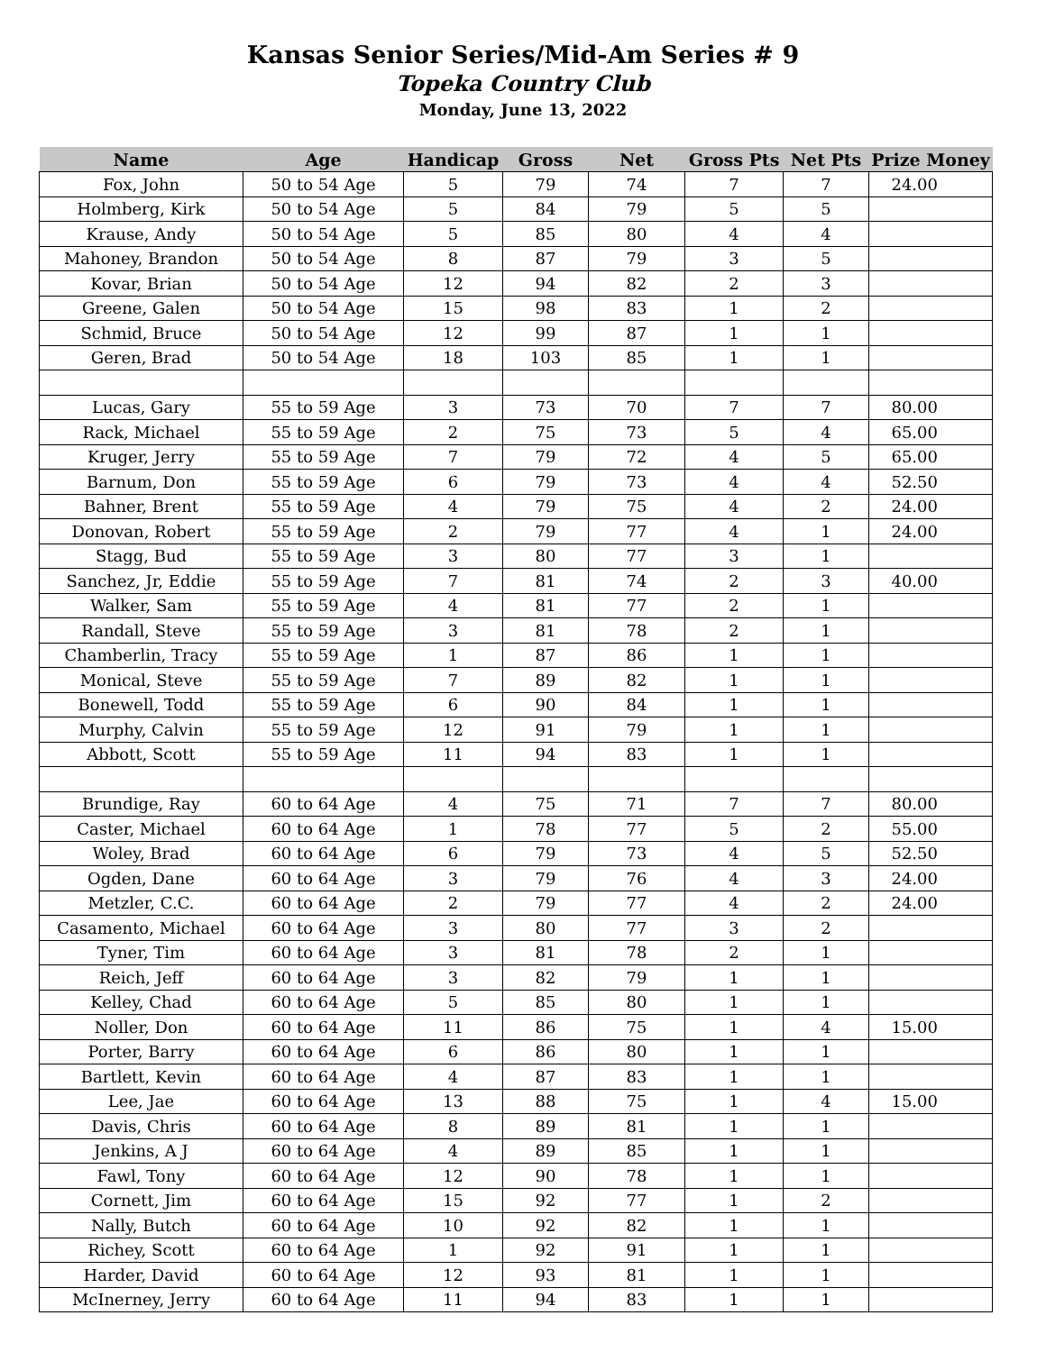Kansas Senior Series/Mid-Am Series # 9
Topeka Country Club
Monday, June 13, 2022
| Name | Age | Handicap | Gross | Net | Gross Pts | Net Pts | Prize Money |
| --- | --- | --- | --- | --- | --- | --- | --- |
| Fox, John | 50 to 54 Age | 5 | 79 | 74 | 7 | 7 | 24.00 |
| Holmberg, Kirk | 50 to 54 Age | 5 | 84 | 79 | 5 | 5 | |
| Krause, Andy | 50 to 54 Age | 5 | 85 | 80 | 4 | 4 | |
| Mahoney, Brandon | 50 to 54 Age | 8 | 87 | 79 | 3 | 5 | |
| Kovar, Brian | 50 to 54 Age | 12 | 94 | 82 | 2 | 3 | |
| Greene, Galen | 50 to 54 Age | 15 | 98 | 83 | 1 | 2 | |
| Schmid, Bruce | 50 to 54 Age | 12 | 99 | 87 | 1 | 1 | |
| Geren, Brad | 50 to 54 Age | 18 | 103 | 85 | 1 | 1 | |
| Lucas, Gary | 55 to 59 Age | 3 | 73 | 70 | 7 | 7 | 80.00 |
| Rack, Michael | 55 to 59 Age | 2 | 75 | 73 | 5 | 4 | 65.00 |
| Kruger, Jerry | 55 to 59 Age | 7 | 79 | 72 | 4 | 5 | 65.00 |
| Barnum, Don | 55 to 59 Age | 6 | 79 | 73 | 4 | 4 | 52.50 |
| Bahner, Brent | 55 to 59 Age | 4 | 79 | 75 | 4 | 2 | 24.00 |
| Donovan, Robert | 55 to 59 Age | 2 | 79 | 77 | 4 | 1 | 24.00 |
| Stagg, Bud | 55 to 59 Age | 3 | 80 | 77 | 3 | 1 | |
| Sanchez, Jr, Eddie | 55 to 59 Age | 7 | 81 | 74 | 2 | 3 | 40.00 |
| Walker, Sam | 55 to 59 Age | 4 | 81 | 77 | 2 | 1 | |
| Randall, Steve | 55 to 59 Age | 3 | 81 | 78 | 2 | 1 | |
| Chamberlin, Tracy | 55 to 59 Age | 1 | 87 | 86 | 1 | 1 | |
| Monical, Steve | 55 to 59 Age | 7 | 89 | 82 | 1 | 1 | |
| Bonewell, Todd | 55 to 59 Age | 6 | 90 | 84 | 1 | 1 | |
| Murphy, Calvin | 55 to 59 Age | 12 | 91 | 79 | 1 | 1 | |
| Abbott, Scott | 55 to 59 Age | 11 | 94 | 83 | 1 | 1 | |
| Brundige, Ray | 60 to 64 Age | 4 | 75 | 71 | 7 | 7 | 80.00 |
| Caster, Michael | 60 to 64 Age | 1 | 78 | 77 | 5 | 2 | 55.00 |
| Woley, Brad | 60 to 64 Age | 6 | 79 | 73 | 4 | 5 | 52.50 |
| Ogden, Dane | 60 to 64 Age | 3 | 79 | 76 | 4 | 3 | 24.00 |
| Metzler, C.C. | 60 to 64 Age | 2 | 79 | 77 | 4 | 2 | 24.00 |
| Casamento, Michael | 60 to 64 Age | 3 | 80 | 77 | 3 | 2 | |
| Tyner, Tim | 60 to 64 Age | 3 | 81 | 78 | 2 | 1 | |
| Reich, Jeff | 60 to 64 Age | 3 | 82 | 79 | 1 | 1 | |
| Kelley, Chad | 60 to 64 Age | 5 | 85 | 80 | 1 | 1 | |
| Noller, Don | 60 to 64 Age | 11 | 86 | 75 | 1 | 4 | 15.00 |
| Porter, Barry | 60 to 64 Age | 6 | 86 | 80 | 1 | 1 | |
| Bartlett, Kevin | 60 to 64 Age | 4 | 87 | 83 | 1 | 1 | |
| Lee, Jae | 60 to 64 Age | 13 | 88 | 75 | 1 | 4 | 15.00 |
| Davis, Chris | 60 to 64 Age | 8 | 89 | 81 | 1 | 1 | |
| Jenkins, A J | 60 to 64 Age | 4 | 89 | 85 | 1 | 1 | |
| Fawl, Tony | 60 to 64 Age | 12 | 90 | 78 | 1 | 1 | |
| Cornett, Jim | 60 to 64 Age | 15 | 92 | 77 | 1 | 2 | |
| Nally, Butch | 60 to 64 Age | 10 | 92 | 82 | 1 | 1 | |
| Richey, Scott | 60 to 64 Age | 1 | 92 | 91 | 1 | 1 | |
| Harder, David | 60 to 64 Age | 12 | 93 | 81 | 1 | 1 | |
| McInerney, Jerry | 60 to 64 Age | 11 | 94 | 83 | 1 | 1 | |